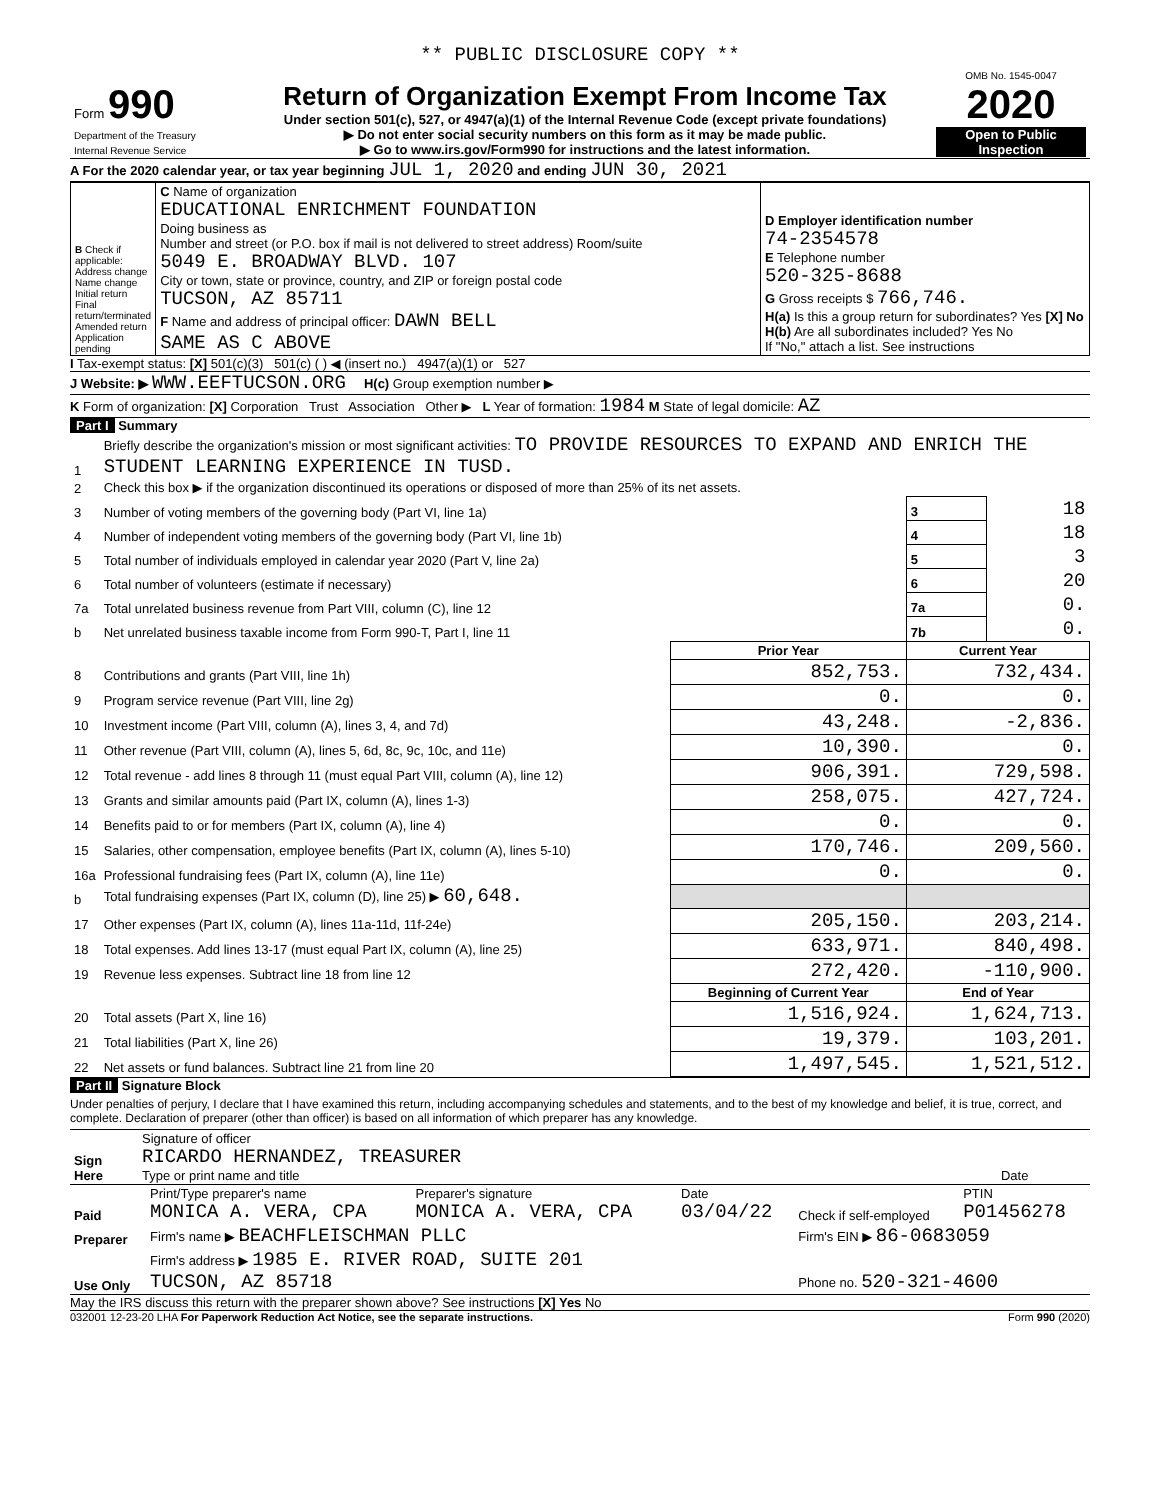** PUBLIC DISCLOSURE COPY **
| Form 990 Department of the Treasury Internal Revenue Service | Return of Organization Exempt From Income Tax Under section 501(c), 527, or 4947(a)(1) of the Internal Revenue Code (except private foundations) ▶ Do not enter social security numbers on this form as it may be made public. ▶ Go to www.irs.gov/Form990 for instructions and the latest information. | OMB No. 1545-0047 2020 Open to Public Inspection |
A For the 2020 calendar year, or tax year beginning JUL 1, 2020 and ending JUN 30, 2021
| B Check if applicable: Address change Name change Initial return Final return/terminated Amended return Application pending | C Name of organization EDUCATIONAL ENRICHMENT FOUNDATION Doing business as Number and street (or P.O. box if mail is not delivered to street address) Room/suite 5049 E. BROADWAY BLVD. 107 City or town, state or province, country, and ZIP or foreign postal code TUCSON, AZ 85711 F Name and address of principal officer: DAWN BELL SAME AS C ABOVE | D Employer identification number 74-2354578 E Telephone number 520-325-8688 G Gross receipts $ 766,746. H(a) Is this a group return for subordinates? Yes [X] No H(b) Are all subordinates included? Yes No If "No," attach a list. See instructions |
I Tax-exempt status: [X] 501(c)(3) 501(c) ( ) ◀ (insert no.) 4947(a)(1) or 527
J Website: ▶ WWW.EEFTUCSON.ORG H(c) Group exemption number ▶
K Form of organization: [X] Corporation Trust Association Other ▶ L Year of formation: 1984 M State of legal domicile: AZ
Part I Summary
| 1 | Briefly describe the organization's mission or most significant activities: TO PROVIDE RESOURCES TO EXPAND AND ENRICH THE STUDENT LEARNING EXPERIENCE IN TUSD. | | | |
| 2 | Check this box ▶ if the organization discontinued its operations or disposed of more than 25% of its net assets. | | | |
| 3 | Number of voting members of the governing body (Part VI, line 1a) | | 3 | 18 |
| 4 | Number of independent voting members of the governing body (Part VI, line 1b) | | 4 | 18 |
| 5 | Total number of individuals employed in calendar year 2020 (Part V, line 2a) | | 5 | 3 |
| 6 | Total number of volunteers (estimate if necessary) | | 6 | 20 |
| 7a | Total unrelated business revenue from Part VIII, column (C), line 12 | | 7a | 0. |
| b | Net unrelated business taxable income from Form 990-T, Part I, line 11 | | 7b | 0. |
| | | Prior Year | Current Year | |
| 8 | Contributions and grants (Part VIII, line 1h) | 852,753. | 732,434. | |
| 9 | Program service revenue (Part VIII, line 2g) | 0. | 0. | |
| 10 | Investment income (Part VIII, column (A), lines 3, 4, and 7d) | 43,248. | -2,836. | |
| 11 | Other revenue (Part VIII, column (A), lines 5, 6d, 8c, 9c, 10c, and 11e) | 10,390. | 0. | |
| 12 | Total revenue - add lines 8 through 11 (must equal Part VIII, column (A), line 12) | 906,391. | 729,598. | |
| 13 | Grants and similar amounts paid (Part IX, column (A), lines 1-3) | 258,075. | 427,724. | |
| 14 | Benefits paid to or for members (Part IX, column (A), line 4) | 0. | 0. | |
| 15 | Salaries, other compensation, employee benefits (Part IX, column (A), lines 5-10) | 170,746. | 209,560. | |
| 16a | Professional fundraising fees (Part IX, column (A), line 11e) | 0. | 0. | |
| b | Total fundraising expenses (Part IX, column (D), line 25) ▶ 60,648. | | | |
| 17 | Other expenses (Part IX, column (A), lines 11a-11d, 11f-24e) | 205,150. | 203,214. | |
| 18 | Total expenses. Add lines 13-17 (must equal Part IX, column (A), line 25) | 633,971. | 840,498. | |
| 19 | Revenue less expenses. Subtract line 18 from line 12 | 272,420. | -110,900. | |
| | | Beginning of Current Year | End of Year | |
| 20 | Total assets (Part X, line 16) | 1,516,924. | 1,624,713. | |
| 21 | Total liabilities (Part X, line 26) | 19,379. | 103,201. | |
| 22 | Net assets or fund balances. Subtract line 21 from line 20 | 1,497,545. | 1,521,512. | |
Part II Signature Block
Under penalties of perjury, I declare that I have examined this return, including accompanying schedules and statements, and to the best of my knowledge and belief, it is true, correct, and complete. Declaration of preparer (other than officer) is based on all information of which preparer has any knowledge.
| Sign Here | Signature of officer RICARDO HERNANDEZ, TREASURER Type or print name and title | Date |
| Paid | Print/Type preparer's name MONICA A. VERA, CPA | Preparer's signature MONICA A. VERA, CPA | Date 03/04/22 | Check if self-employed | PTIN P01456278 |
| Preparer | Firm's name ▶ BEACHFLEISCHMAN PLLC | | | Firm's EIN ▶ 86-0683059 | |
| Use Only | Firm's address ▶ 1985 E. RIVER ROAD, SUITE 201 TUCSON, AZ 85718 | | | Phone no. 520-321-4600 | |
May the IRS discuss this return with the preparer shown above? See instructions [X] Yes No
032001 12-23-20 LHA For Paperwork Reduction Act Notice, see the separate instructions. Form 990 (2020)